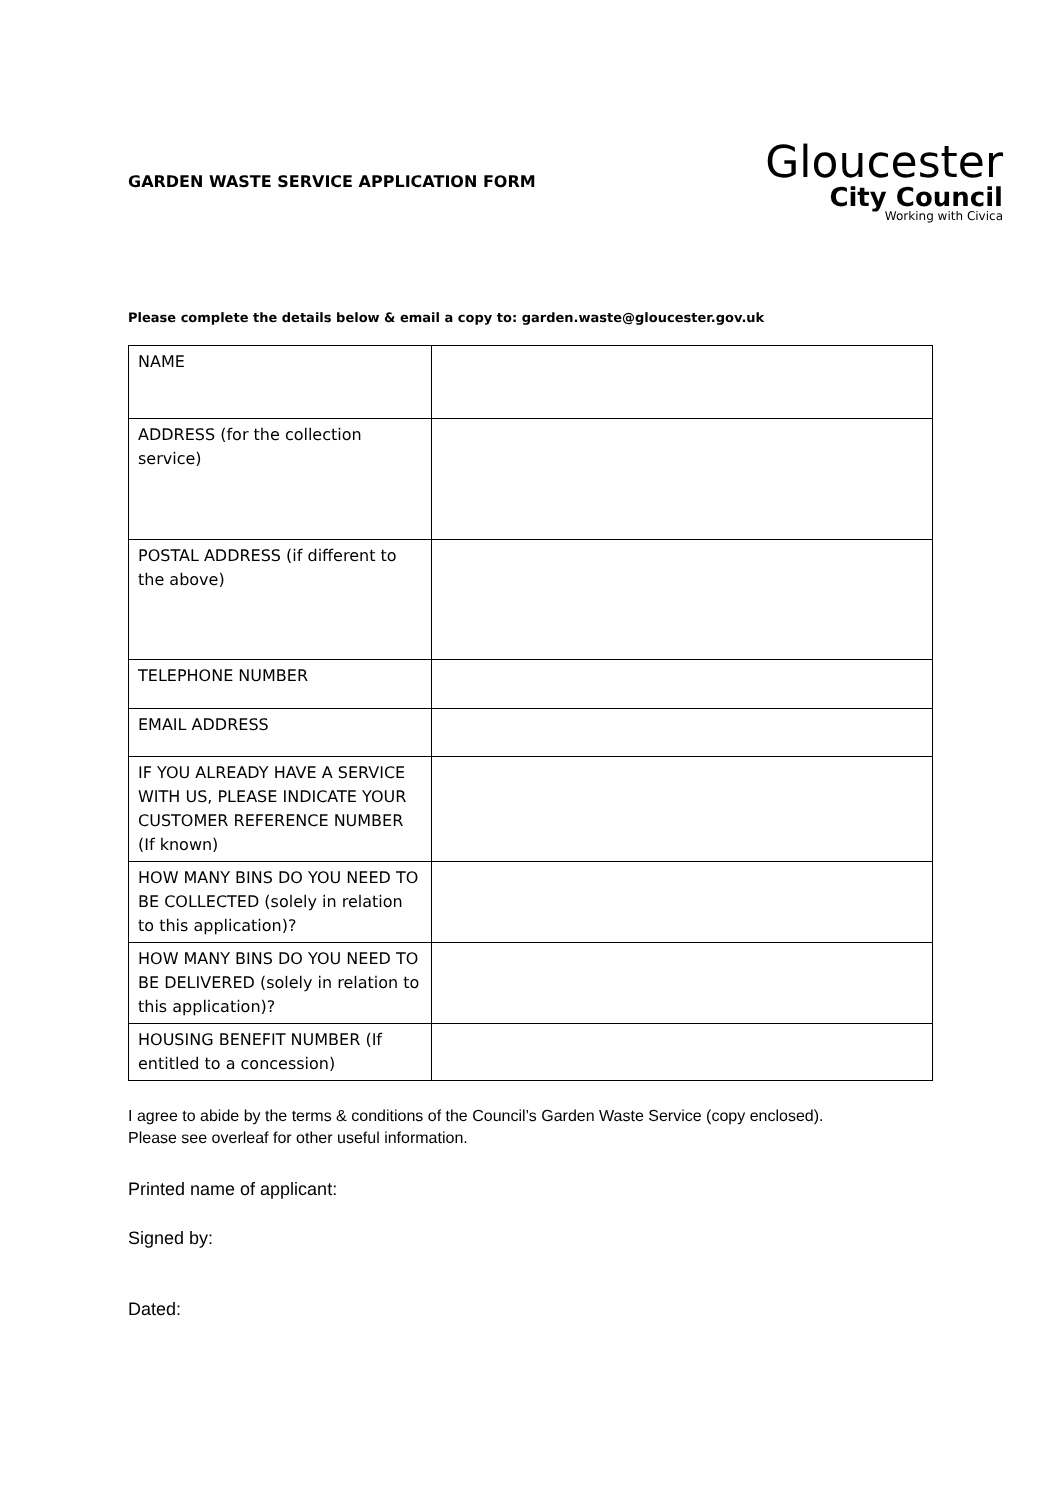GARDEN WASTE SERVICE APPLICATION FORM
Gloucester
City Council
Working with Civica
Please complete the details below & email a copy to: garden.waste@gloucester.gov.uk
| NAME | |
| ADDRESS (for the collection service) | |
| POSTAL ADDRESS (if different to the above) | |
| TELEPHONE NUMBER | |
| EMAIL ADDRESS | |
| IF YOU ALREADY HAVE A SERVICE WITH US, PLEASE INDICATE YOUR CUSTOMER REFERENCE NUMBER (If known) | |
| HOW MANY BINS DO YOU NEED TO BE COLLECTED (solely in relation to this application)? | |
| HOW MANY BINS DO YOU NEED TO BE DELIVERED (solely in relation to this application)? | |
| HOUSING BENEFIT NUMBER (If entitled to a concession) | |
I agree to abide by the terms & conditions of the Council’s Garden Waste Service (copy enclosed).
Please see overleaf for other useful information.
Printed name of applicant:
Signed by:
Dated: